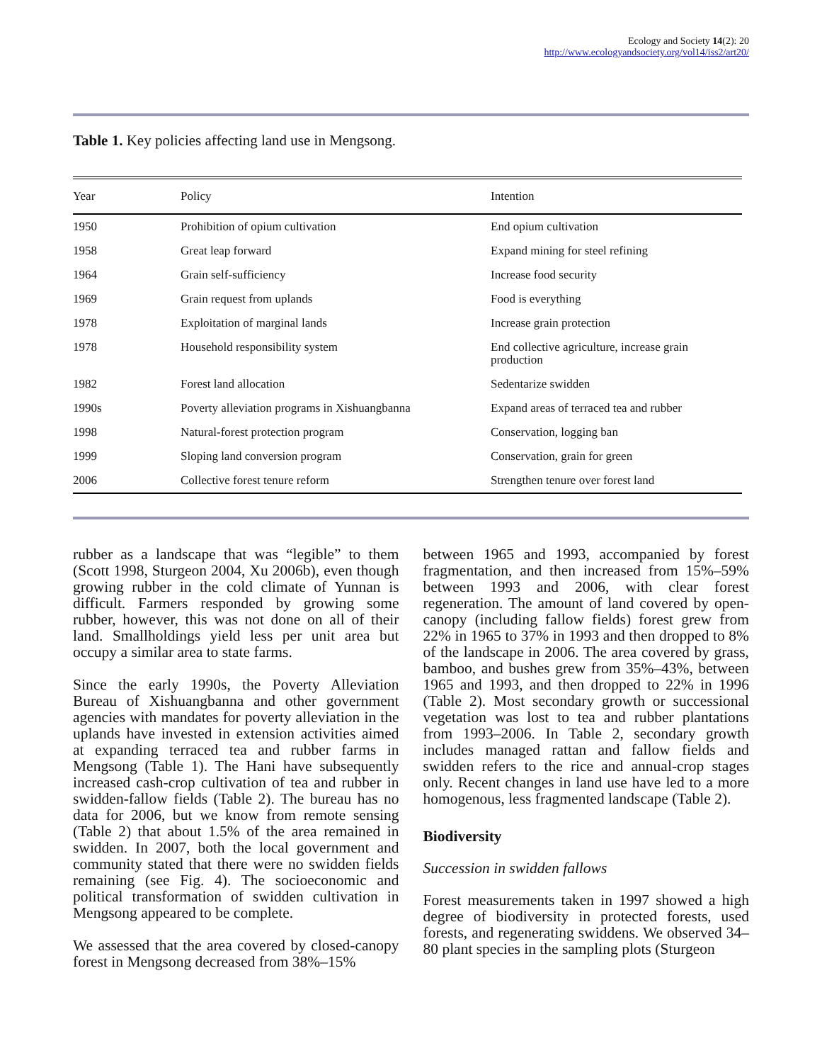Ecology and Society 14(2): 20
http://www.ecologyandsociety.org/vol14/iss2/art20/
Table 1. Key policies affecting land use in Mengsong.
| Year | Policy | Intention |
| --- | --- | --- |
| 1950 | Prohibition of opium cultivation | End opium cultivation |
| 1958 | Great leap forward | Expand mining for steel refining |
| 1964 | Grain self-sufficiency | Increase food security |
| 1969 | Grain request from uplands | Food is everything |
| 1978 | Exploitation of marginal lands | Increase grain protection |
| 1978 | Household responsibility system | End collective agriculture, increase grain production |
| 1982 | Forest land allocation | Sedentarize swidden |
| 1990s | Poverty alleviation programs in Xishuangbanna | Expand areas of terraced tea and rubber |
| 1998 | Natural-forest protection program | Conservation, logging ban |
| 1999 | Sloping land conversion program | Conservation, grain for green |
| 2006 | Collective forest tenure reform | Strengthen tenure over forest land |
rubber as a landscape that was “legible” to them (Scott 1998, Sturgeon 2004, Xu 2006b), even though growing rubber in the cold climate of Yunnan is difficult. Farmers responded by growing some rubber, however, this was not done on all of their land. Smallholdings yield less per unit area but occupy a similar area to state farms.
Since the early 1990s, the Poverty Alleviation Bureau of Xishuangbanna and other government agencies with mandates for poverty alleviation in the uplands have invested in extension activities aimed at expanding terraced tea and rubber farms in Mengsong (Table 1). The Hani have subsequently increased cash-crop cultivation of tea and rubber in swidden-fallow fields (Table 2). The bureau has no data for 2006, but we know from remote sensing (Table 2) that about 1.5% of the area remained in swidden. In 2007, both the local government and community stated that there were no swidden fields remaining (see Fig. 4). The socioeconomic and political transformation of swidden cultivation in Mengsong appeared to be complete.
We assessed that the area covered by closed-canopy forest in Mengsong decreased from 38%–15%
between 1965 and 1993, accompanied by forest fragmentation, and then increased from 15%–59% between 1993 and 2006, with clear forest regeneration. The amount of land covered by open-canopy (including fallow fields) forest grew from 22% in 1965 to 37% in 1993 and then dropped to 8% of the landscape in 2006. The area covered by grass, bamboo, and bushes grew from 35%–43%, between 1965 and 1993, and then dropped to 22% in 1996 (Table 2). Most secondary growth or successional vegetation was lost to tea and rubber plantations from 1993–2006. In Table 2, secondary growth includes managed rattan and fallow fields and swidden refers to the rice and annual-crop stages only. Recent changes in land use have led to a more homogenous, less fragmented landscape (Table 2).
Biodiversity
Succession in swidden fallows
Forest measurements taken in 1997 showed a high degree of biodiversity in protected forests, used forests, and regenerating swiddens. We observed 34–80 plant species in the sampling plots (Sturgeon